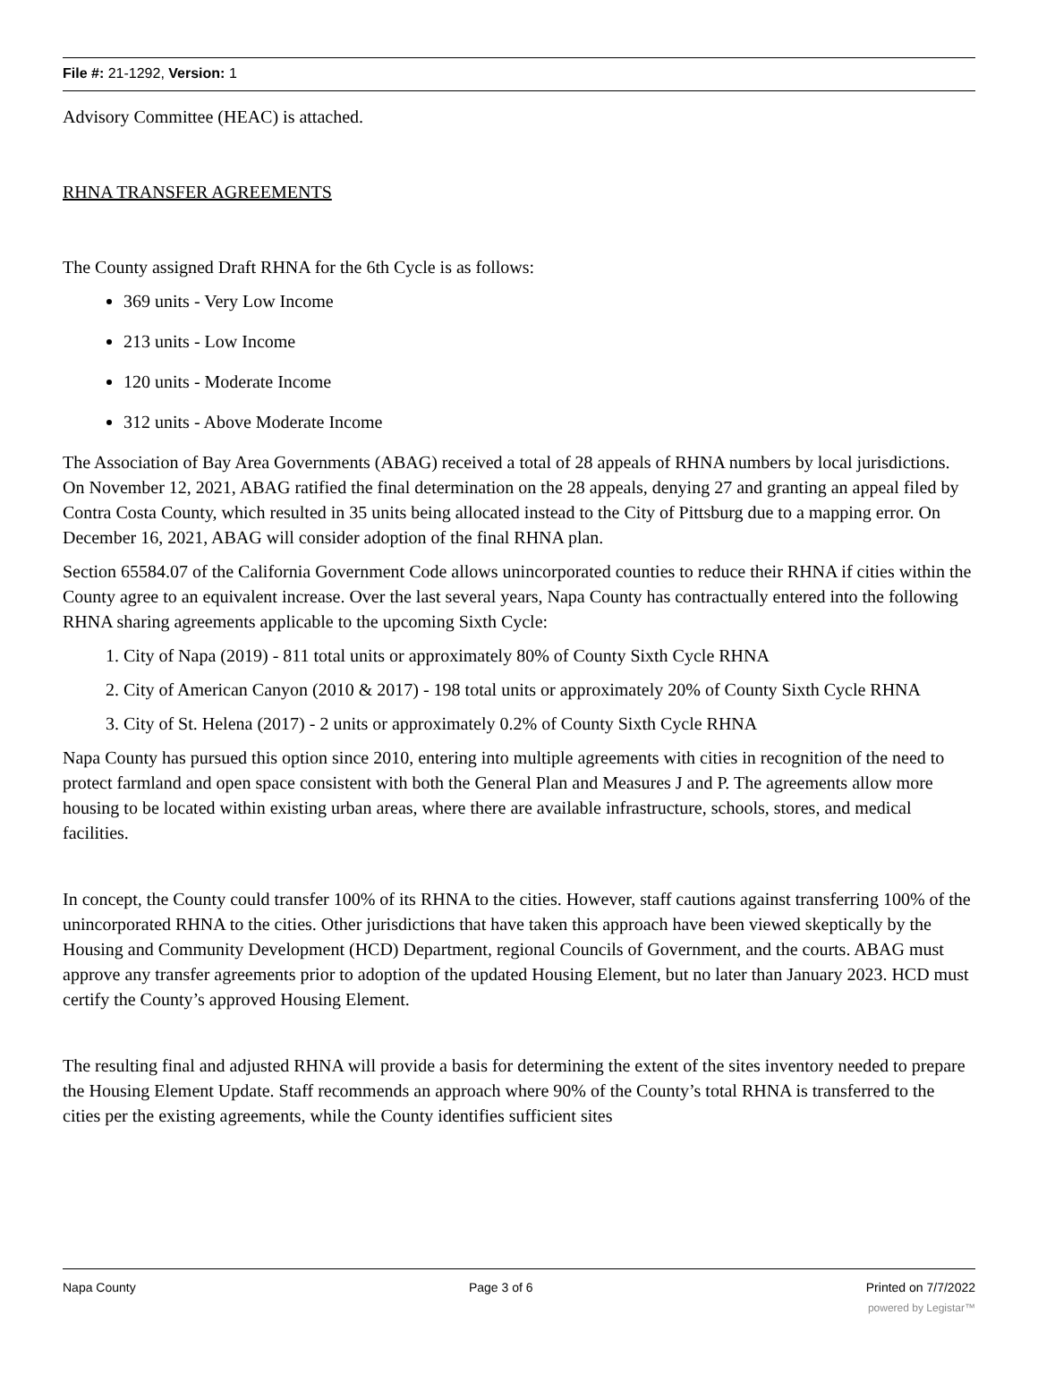File #: 21-1292, Version: 1
Advisory Committee (HEAC) is attached.
RHNA TRANSFER AGREEMENTS
The County assigned Draft RHNA for the 6th Cycle is as follows:
369 units - Very Low Income
213 units - Low Income
120 units - Moderate Income
312 units - Above Moderate Income
The Association of Bay Area Governments (ABAG) received a total of 28 appeals of RHNA numbers by local jurisdictions. On November 12, 2021, ABAG ratified the final determination on the 28 appeals, denying 27 and granting an appeal filed by Contra Costa County, which resulted in 35 units being allocated instead to the City of Pittsburg due to a mapping error. On December 16, 2021, ABAG will consider adoption of the final RHNA plan.
Section 65584.07 of the California Government Code allows unincorporated counties to reduce their RHNA if cities within the County agree to an equivalent increase. Over the last several years, Napa County has contractually entered into the following RHNA sharing agreements applicable to the upcoming Sixth Cycle:
1. City of Napa (2019) - 811 total units or approximately 80% of County Sixth Cycle RHNA
2. City of American Canyon (2010 & 2017) - 198 total units or approximately 20% of County Sixth Cycle RHNA
3. City of St. Helena (2017) - 2 units or approximately 0.2% of County Sixth Cycle RHNA
Napa County has pursued this option since 2010, entering into multiple agreements with cities in recognition of the need to protect farmland and open space consistent with both the General Plan and Measures J and P. The agreements allow more housing to be located within existing urban areas, where there are available infrastructure, schools, stores, and medical facilities.
In concept, the County could transfer 100% of its RHNA to the cities. However, staff cautions against transferring 100% of the unincorporated RHNA to the cities. Other jurisdictions that have taken this approach have been viewed skeptically by the Housing and Community Development (HCD) Department, regional Councils of Government, and the courts. ABAG must approve any transfer agreements prior to adoption of the updated Housing Element, but no later than January 2023. HCD must certify the County’s approved Housing Element.
The resulting final and adjusted RHNA will provide a basis for determining the extent of the sites inventory needed to prepare the Housing Element Update. Staff recommends an approach where 90% of the County’s total RHNA is transferred to the cities per the existing agreements, while the County identifies sufficient sites
Napa County Page 3 of 6 Printed on 7/7/2022
powered by Legistar™